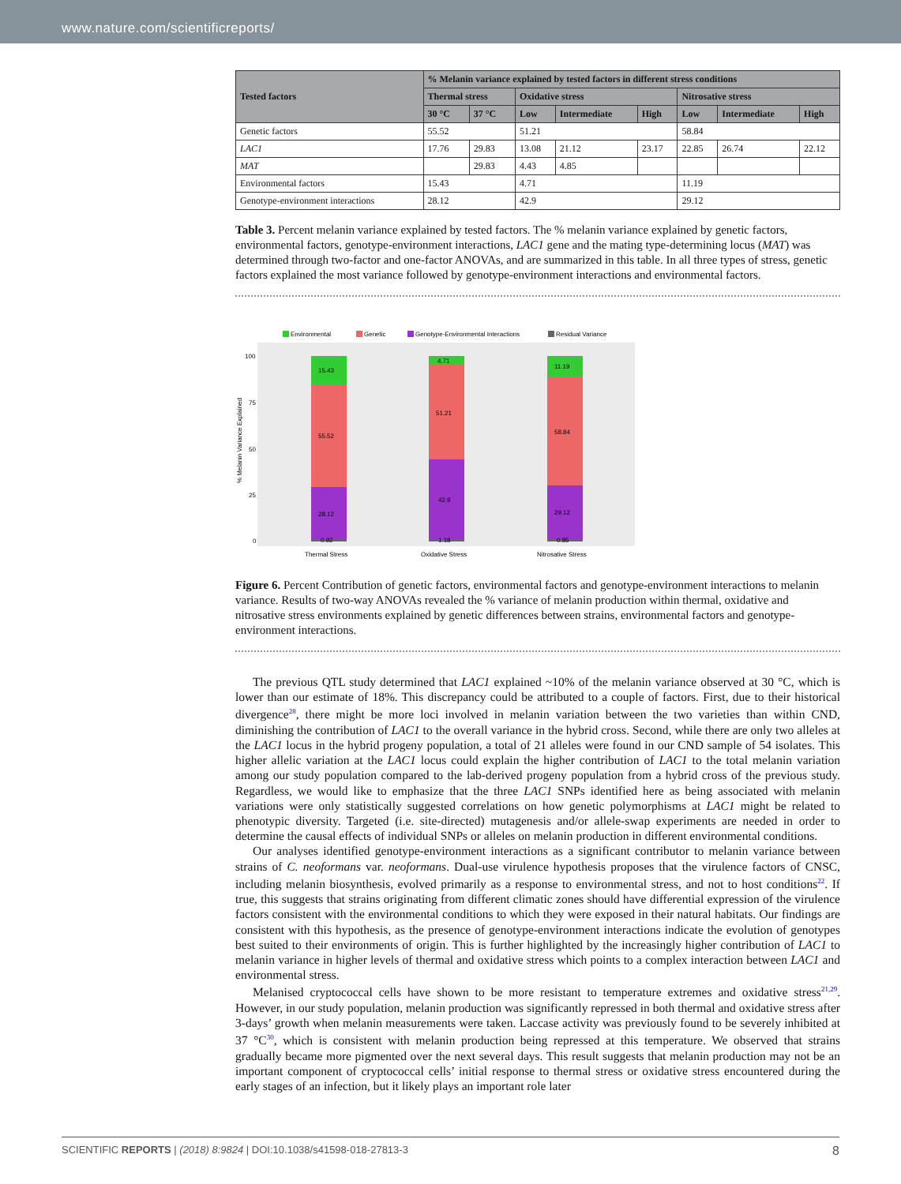www.nature.com/scientificreports/
| Tested factors | % Melanin variance explained by tested factors in different stress conditions | | | | | | | |
| --- | --- | --- | --- | --- | --- | --- | --- | --- |
| | Thermal stress | | Oxidative stress | | | Nitrosative stress | | |
| | 30 °C | 37 °C | Low | Intermediate | High | Low | Intermediate | High |
| Genetic factors | 55.52 | | 51.21 | | | 58.84 | | |
| LAC1 | 17.76 | 29.83 | 13.08 | 21.12 | 23.17 | 22.85 | 26.74 | 22.12 |
| MAT | | 29.83 | 4.43 | 4.85 | | | | |
| Environmental factors | 15.43 | | 4.71 | | | 11.19 | | |
| Genotype-environment interactions | 28.12 | | 42.9 | | | 29.12 | | |
Table 3. Percent melanin variance explained by tested factors. The % melanin variance explained by genetic factors, environmental factors, genotype-environment interactions, LAC1 gene and the mating type-determining locus (MAT) was determined through two-factor and one-factor ANOVAs, and are summarized in this table. In all three types of stress, genetic factors explained the most variance followed by genotype-environment interactions and environmental factors.
Environmental
Genetic
Genotype-Environmental Interactions
Residual Variance
100
75
50
25
0
% Melanin Variance Explained
15.43
55.52
28.12
0.92
4.71
51.21
42.9
1.18
11.19
58.84
29.12
0.85
Thermal Stress
Oxidative Stress
Nitrosative Stress
Figure 6. Percent Contribution of genetic factors, environmental factors and genotype-environment interactions to melanin variance. Results of two-way ANOVAs revealed the % variance of melanin production within thermal, oxidative and nitrosative stress environments explained by genetic differences between strains, environmental factors and genotype-environment interactions.
The previous QTL study determined that LAC1 explained ~10% of the melanin variance observed at 30 °C, which is lower than our estimate of 18%. This discrepancy could be attributed to a couple of factors. First, due to their historical divergence<sup>28</sup>, there might be more loci involved in melanin variation between the two varieties than within CND, diminishing the contribution of LAC1 to the overall variance in the hybrid cross. Second, while there are only two alleles at the LAC1 locus in the hybrid progeny population, a total of 21 alleles were found in our CND sample of 54 isolates. This higher allelic variation at the LAC1 locus could explain the higher contribution of LAC1 to the total melanin variation among our study population compared to the lab-derived progeny population from a hybrid cross of the previous study. Regardless, we would like to emphasize that the three LAC1 SNPs identified here as being associated with melanin variations were only statistically suggested correlations on how genetic polymorphisms at LAC1 might be related to phenotypic diversity. Targeted (i.e. site-directed) mutagenesis and/or allele-swap experiments are needed in order to determine the causal effects of individual SNPs or alleles on melanin production in different environmental conditions.
Our analyses identified genotype-environment interactions as a significant contributor to melanin variance between strains of C. neoformans var. neoformans. Dual-use virulence hypothesis proposes that the virulence factors of CNSC, including melanin biosynthesis, evolved primarily as a response to environmental stress, and not to host conditions<sup>22</sup>. If true, this suggests that strains originating from different climatic zones should have differential expression of the virulence factors consistent with the environmental conditions to which they were exposed in their natural habitats. Our findings are consistent with this hypothesis, as the presence of genotype-environment interactions indicate the evolution of genotypes best suited to their environments of origin. This is further highlighted by the increasingly higher contribution of LAC1 to melanin variance in higher levels of thermal and oxidative stress which points to a complex interaction between LAC1 and environmental stress.
Melanised cryptococcal cells have shown to be more resistant to temperature extremes and oxidative stress<sup>21,29</sup>. However, in our study population, melanin production was significantly repressed in both thermal and oxidative stress after 3-days’ growth when melanin measurements were taken. Laccase activity was previously found to be severely inhibited at 37 °C<sup>30</sup>, which is consistent with melanin production being repressed at this temperature. We observed that strains gradually became more pigmented over the next several days. This result suggests that melanin production may not be an important component of cryptococcal cells’ initial response to thermal stress or oxidative stress encountered during the early stages of an infection, but it likely plays an important role later
SCIENTIFIC REPORTS | (2018) 8:9824 | DOI:10.1038/s41598-018-27813-3 8